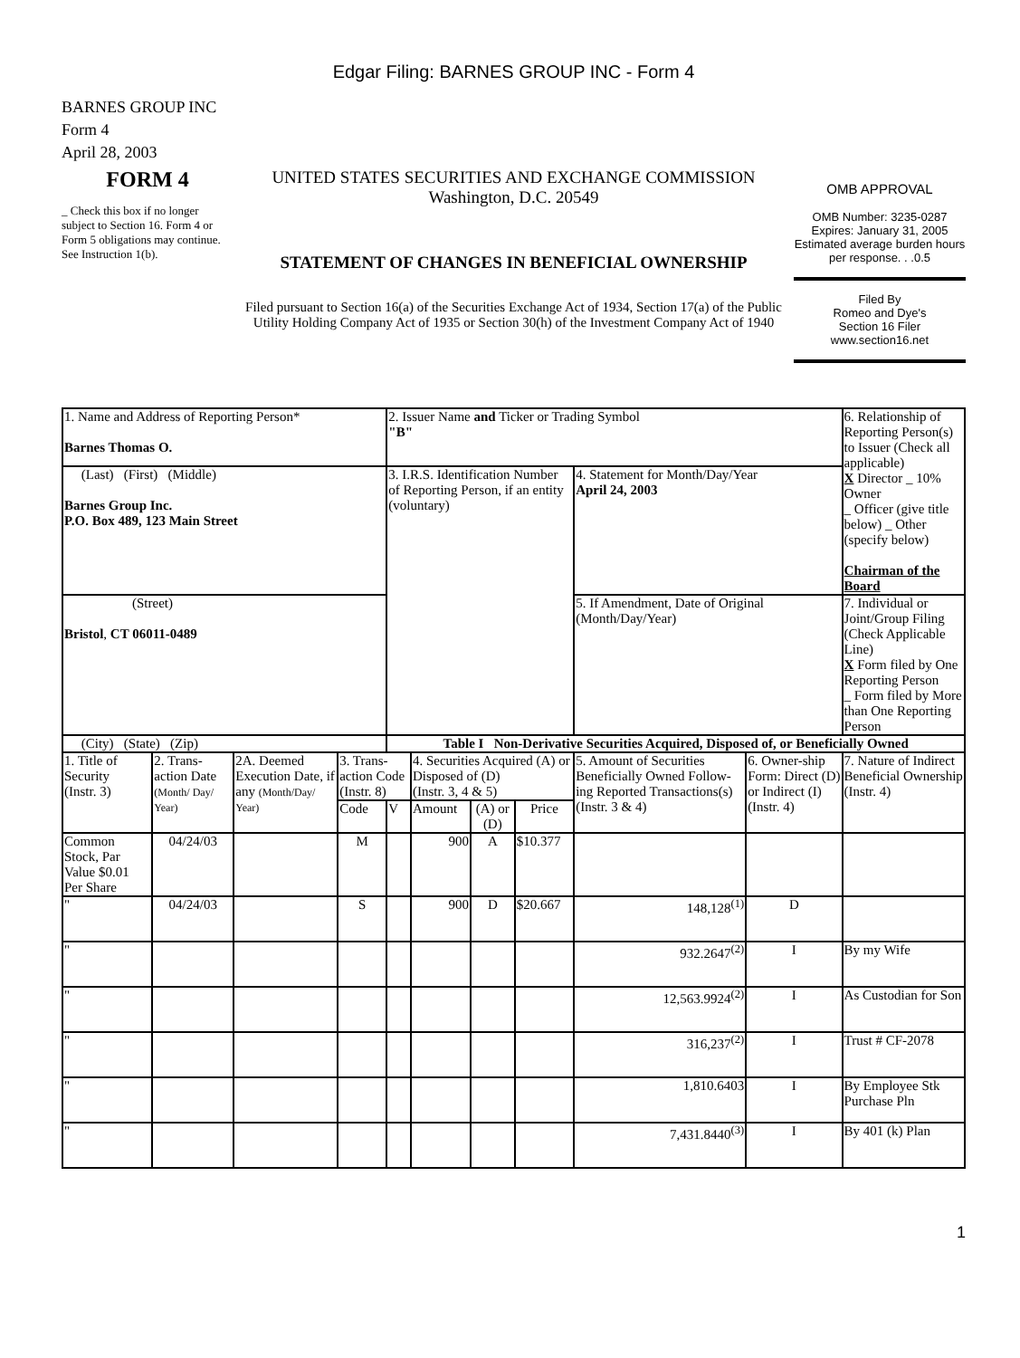Edgar Filing: BARNES GROUP INC - Form 4
BARNES GROUP INC
Form 4
April 28, 2003
FORM 4
_ Check this box if no longer subject to Section 16. Form 4 or Form 5 obligations may continue. See Instruction 1(b).
UNITED STATES SECURITIES AND EXCHANGE COMMISSION
Washington, D.C. 20549
STATEMENT OF CHANGES IN BENEFICIAL OWNERSHIP
Filed pursuant to Section 16(a) of the Securities Exchange Act of 1934, Section 17(a) of the Public Utility Holding Company Act of 1935 or Section 30(h) of the Investment Company Act of 1940
OMB APPROVAL
OMB Number: 3235-0287
Expires: January 31, 2005
Estimated average burden hours per response. . .0.5
Filed By
Romeo and Dye's
Section 16 Filer
www.section16.net
| 1. Name and Address of Reporting Person* Barnes Thomas O. | | | | 2. Issuer Name and Ticker or Trading Symbol "B" | | | | | | 6. Relationship of Reporting Person(s) to Issuer (Check all applicable) X Director _ 10% Owner _ Officer (give title below) _ Other (specify below) Chairman of the Board |
| (Last) (First) (Middle) Barnes Group Inc. P.O. Box 489, 123 Main Street | | | | 3. I.R.S. Identification Number of Reporting Person, if an entity (voluntary) | | | | 4. Statement for Month/Day/Year April 24, 2003 | | |
| (Street) Bristol , CT 06011-0489 | | | | | | | | 5. If Amendment, Date of Original (Month/Day/Year) | | 7. Individual or Joint/Group Filing (Check Applicable Line) X Form filed by One Reporting Person _ Form filed by More than One Reporting Person |
| (City) (State) (Zip) | | | | Table I Non-Derivative Securities Acquired, Disposed of, or Beneficially Owned | | | | | | |
| 1. Title of Security (Instr. 3) | 2. Trans-action Date (Month/ Day/ Year) | 2A. Deemed Execution Date, if any (Month/Day/ Year) | 3. Trans-action Code (Instr. 8) | | 4. Securities Acquired (A) or Disposed of (D) (Instr. 3, 4 & 5) | | | 5. Amount of Securities Beneficially Owned Follow-ing Reported Transactions(s) (Instr. 3 & 4) | 6. Owner-ship Form: Direct (D) or Indirect (I) (Instr. 4) | 7. Nature of Indirect Beneficial Ownership (Instr. 4) |
| | | | Code | V | Amount | (A) or (D) | Price | | | |
| Common Stock, Par Value $0.01 Per Share | 04/24/03 | | M | | 900 | A | $10.377 | | | |
| " | 04/24/03 | | S | | 900 | D | $20.667 | 148,128<sup>(1)</sup> | D | |
| " | | | | | | | | 932.2647<sup>(2)</sup> | I | By my Wife |
| " | | | | | | | | 12,563.9924<sup>(2)</sup> | I | As Custodian for Son |
| " | | | | | | | | 316,237<sup>(2)</sup> | I | Trust # CF-2078 |
| " | | | | | | | | 1,810.6403 | I | By Employee Stk Purchase Pln |
| " | | | | | | | | 7,431.8440<sup>(3)</sup> | I | By 401 (k) Plan |
1